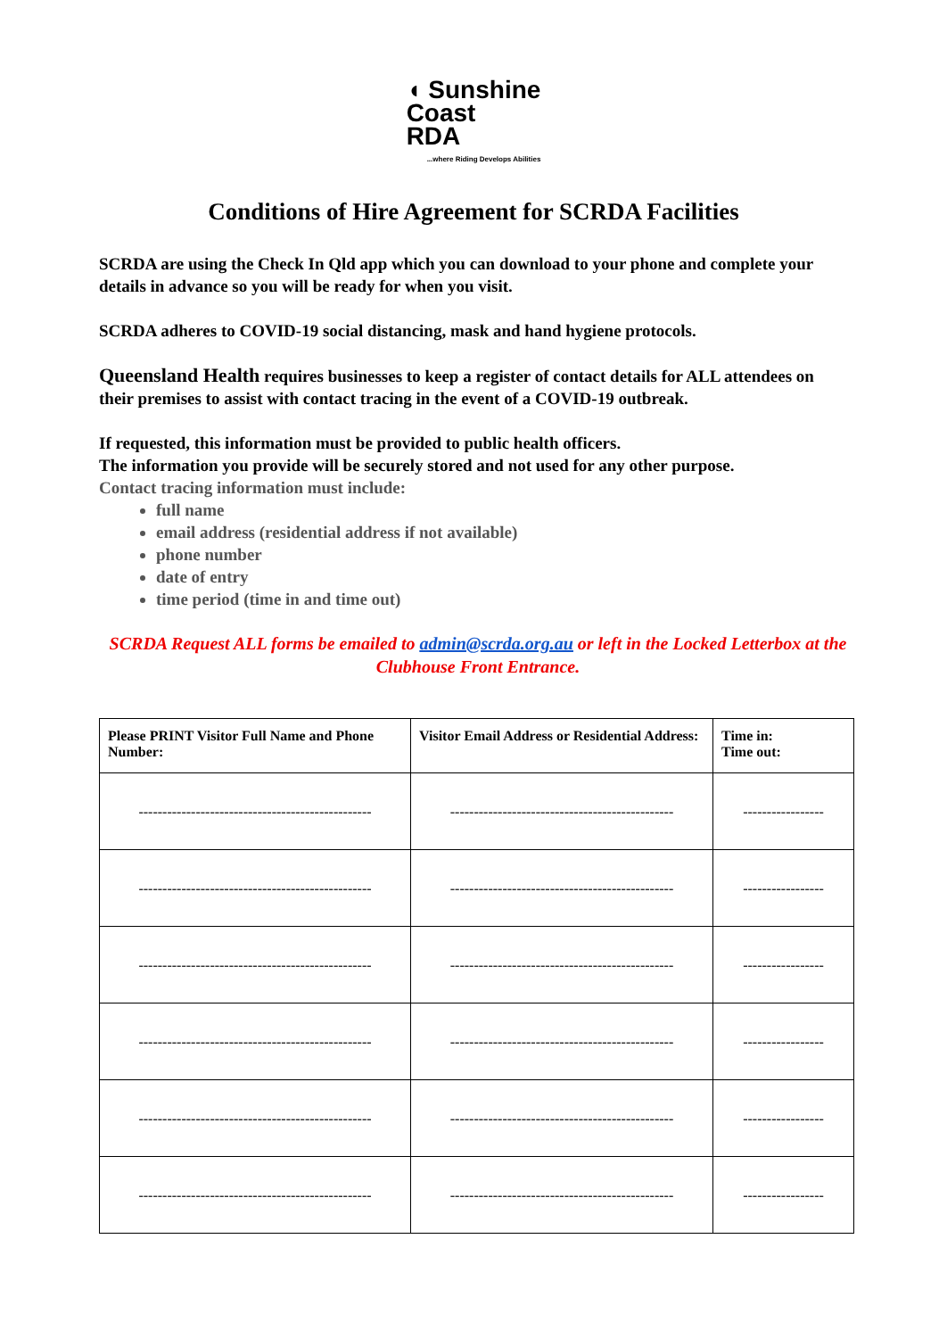◖ Sunshine
Coast
RDA...where Riding Develops Abilities
Conditions of Hire Agreement for SCRDA Facilities
SCRDA are using the Check In Qld app which you can download to your phone and complete your details in advance so you will be ready for when you visit.
SCRDA adheres to COVID-19 social distancing, mask and hand hygiene protocols.
Queensland Health requires businesses to keep a register of contact details for ALL attendees on their premises to assist with contact tracing in the event of a COVID-19 outbreak.
If requested, this information must be provided to public health officers.
The information you provide will be securely stored and not used for any other purpose.
Contact tracing information must include:
full name
email address (residential address if not available)
phone number
date of entry
time period (time in and time out)
SCRDA Request ALL forms be emailed to admin@scrda.org.au or left in the Locked Letterbox at the Clubhouse Front Entrance.
| Please PRINT Visitor Full Name and Phone Number: | Visitor Email Address or Residential Address: | Time in: Time out: |
| --- | --- | --- |
| ------------------------------------------------- | ----------------------------------------------- | ----------------- |
| ------------------------------------------------- | ----------------------------------------------- | ----------------- |
| ------------------------------------------------- | ----------------------------------------------- | ----------------- |
| ------------------------------------------------- | ----------------------------------------------- | ----------------- |
| ------------------------------------------------- | ----------------------------------------------- | ----------------- |
| ------------------------------------------------- | ----------------------------------------------- | ----------------- |